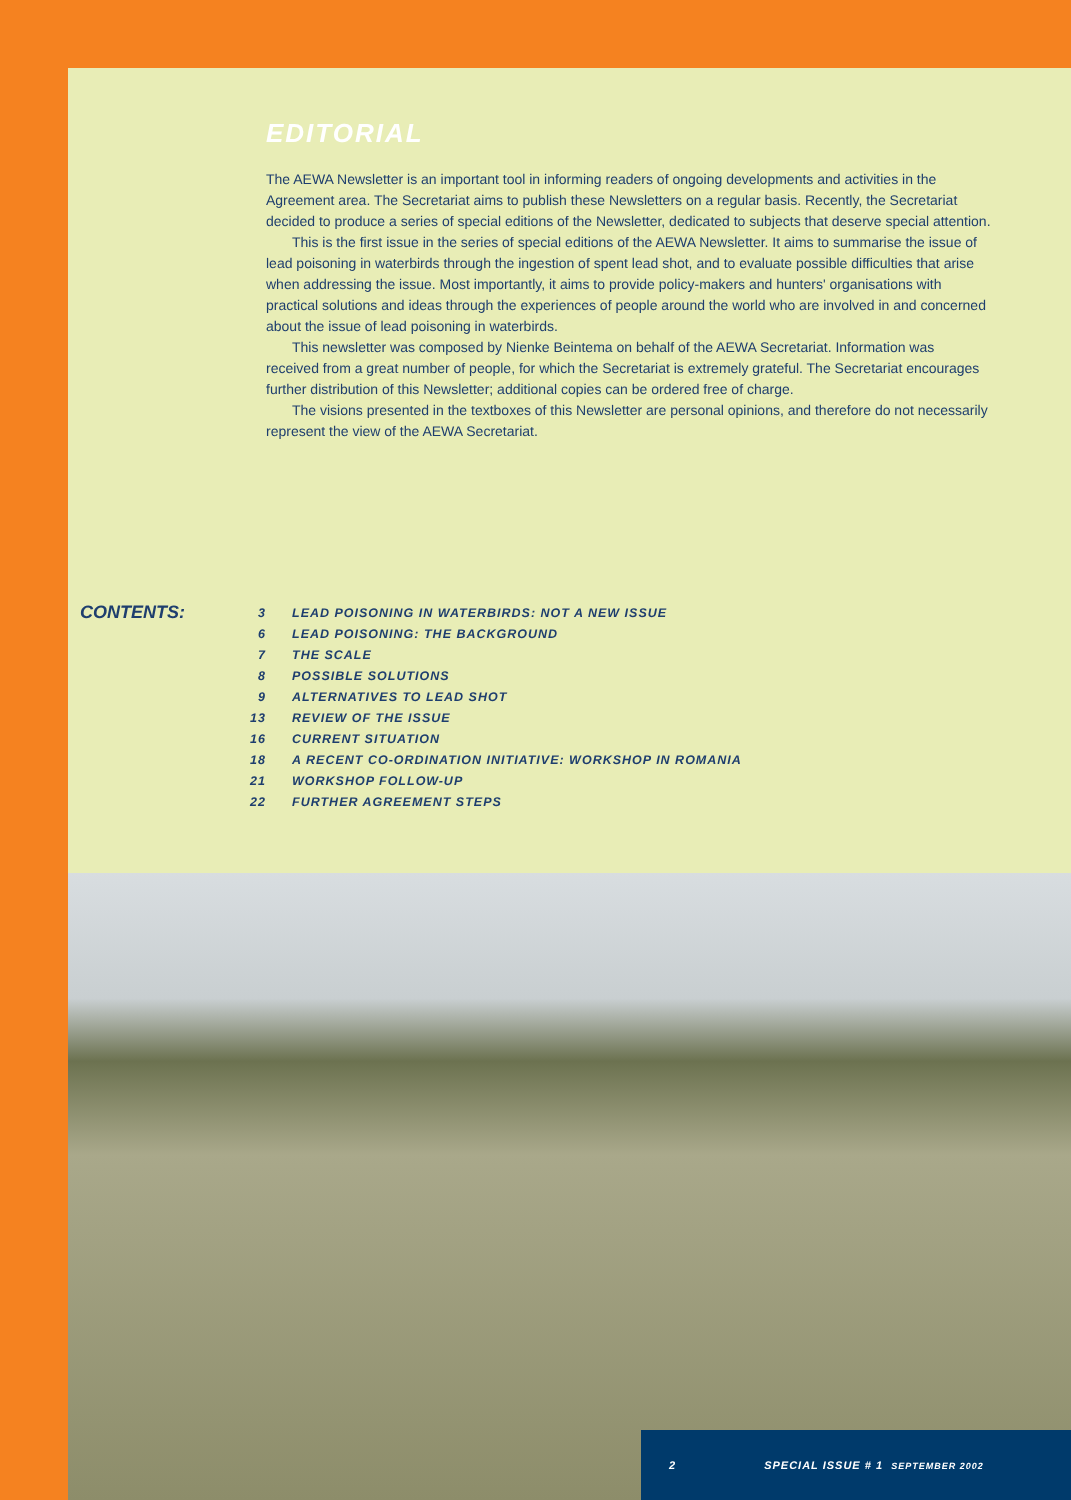EDITORIAL
The AEWA Newsletter is an important tool in informing readers of ongoing developments and activities in the Agreement area. The Secretariat aims to publish these Newsletters on a regular basis. Recently, the Secretariat decided to produce a series of special editions of the Newsletter, dedicated to subjects that deserve special attention.
This is the first issue in the series of special editions of the AEWA Newsletter. It aims to summarise the issue of lead poisoning in waterbirds through the ingestion of spent lead shot, and to evaluate possible difficulties that arise when addressing the issue. Most importantly, it aims to provide policy-makers and hunters' organisations with practical solutions and ideas through the experiences of people around the world who are involved in and concerned about the issue of lead poisoning in waterbirds.
This newsletter was composed by Nienke Beintema on behalf of the AEWA Secretariat. Information was received from a great number of people, for which the Secretariat is extremely grateful. The Secretariat encourages further distribution of this Newsletter; additional copies can be ordered free of charge.
The visions presented in the textboxes of this Newsletter are personal opinions, and therefore do not necessarily represent the view of the AEWA Secretariat.
CONTENTS:
| 3 | LEAD POISONING IN WATERBIRDS: NOT A NEW ISSUE |
| 6 | LEAD POISONING: THE BACKGROUND |
| 7 | THE SCALE |
| 8 | POSSIBLE SOLUTIONS |
| 9 | ALTERNATIVES TO LEAD SHOT |
| 13 | REVIEW OF THE ISSUE |
| 16 | CURRENT SITUATION |
| 18 | A RECENT CO-ORDINATION INITIATIVE: WORKSHOP IN ROMANIA |
| 21 | WORKSHOP FOLLOW-UP |
| 22 | FURTHER AGREEMENT STEPS |
2 SPECIAL ISSUE # 1 SEPTEMBER 2002